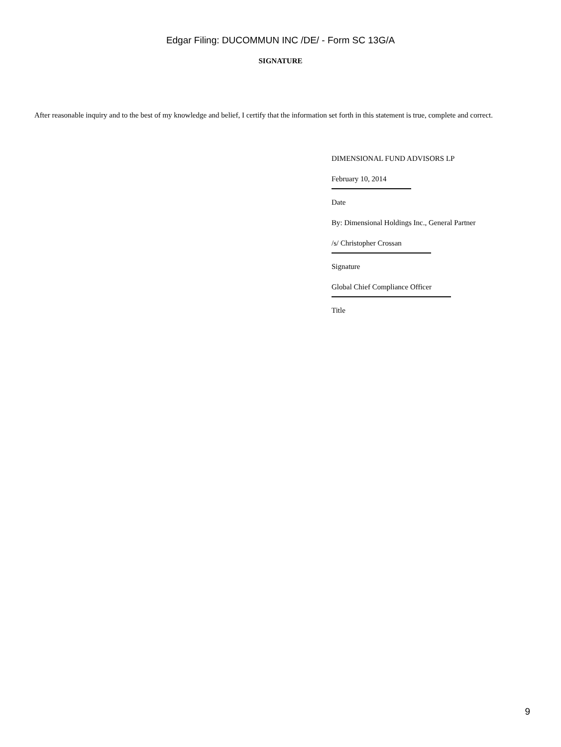Edgar Filing: DUCOMMUN INC /DE/ - Form SC 13G/A
SIGNATURE
After reasonable inquiry and to the best of my knowledge and belief, I certify that the information set forth in this statement is true, complete and correct.
DIMENSIONAL FUND ADVISORS LP
February 10, 2014
Date
By: Dimensional Holdings Inc., General Partner
/s/ Christopher Crossan
Signature
Global Chief Compliance Officer
Title
9